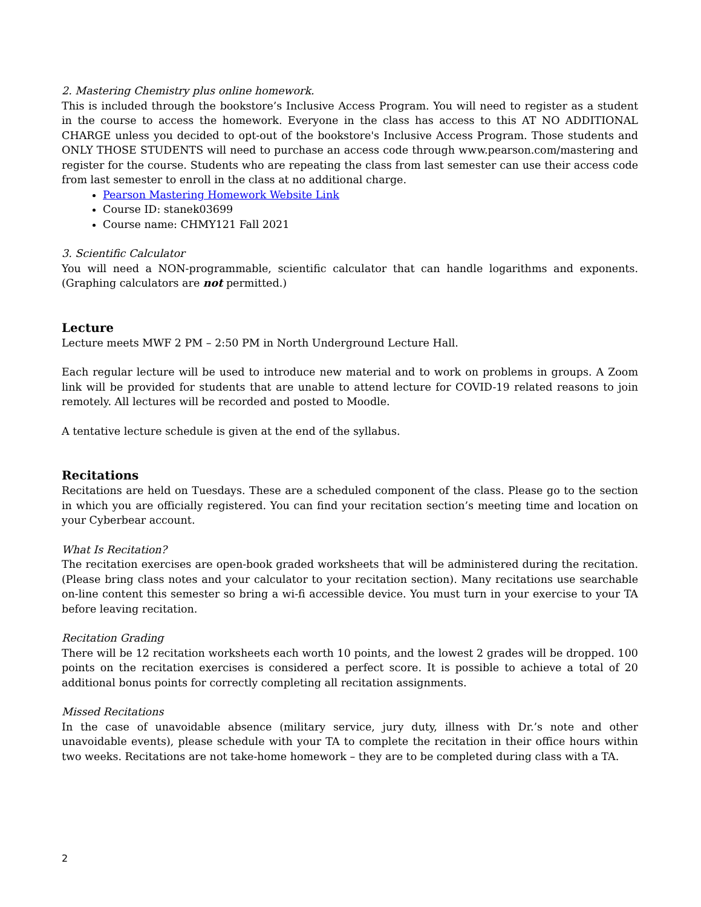2. Mastering Chemistry plus online homework.
This is included through the bookstore’s Inclusive Access Program. You will need to register as a student in the course to access the homework. Everyone in the class has access to this AT NO ADDITIONAL CHARGE unless you decided to opt-out of the bookstore's Inclusive Access Program. Those students and ONLY THOSE STUDENTS will need to purchase an access code through www.pearson.com/mastering and register for the course. Students who are repeating the class from last semester can use their access code from last semester to enroll in the class at no additional charge.
Pearson Mastering Homework Website Link
Course ID: stanek03699
Course name: CHMY121 Fall 2021
3. Scientific Calculator
You will need a NON-programmable, scientific calculator that can handle logarithms and exponents. (Graphing calculators are not permitted.)
Lecture
Lecture meets MWF 2 PM – 2:50 PM in North Underground Lecture Hall.
Each regular lecture will be used to introduce new material and to work on problems in groups. A Zoom link will be provided for students that are unable to attend lecture for COVID-19 related reasons to join remotely. All lectures will be recorded and posted to Moodle.
A tentative lecture schedule is given at the end of the syllabus.
Recitations
Recitations are held on Tuesdays. These are a scheduled component of the class. Please go to the section in which you are officially registered. You can find your recitation section’s meeting time and location on your Cyberbear account.
What Is Recitation?
The recitation exercises are open-book graded worksheets that will be administered during the recitation. (Please bring class notes and your calculator to your recitation section). Many recitations use searchable on-line content this semester so bring a wi-fi accessible device. You must turn in your exercise to your TA before leaving recitation.
Recitation Grading
There will be 12 recitation worksheets each worth 10 points, and the lowest 2 grades will be dropped. 100 points on the recitation exercises is considered a perfect score. It is possible to achieve a total of 20 additional bonus points for correctly completing all recitation assignments.
Missed Recitations
In the case of unavoidable absence (military service, jury duty, illness with Dr.’s note and other unavoidable events), please schedule with your TA to complete the recitation in their office hours within two weeks. Recitations are not take-home homework – they are to be completed during class with a TA.
2